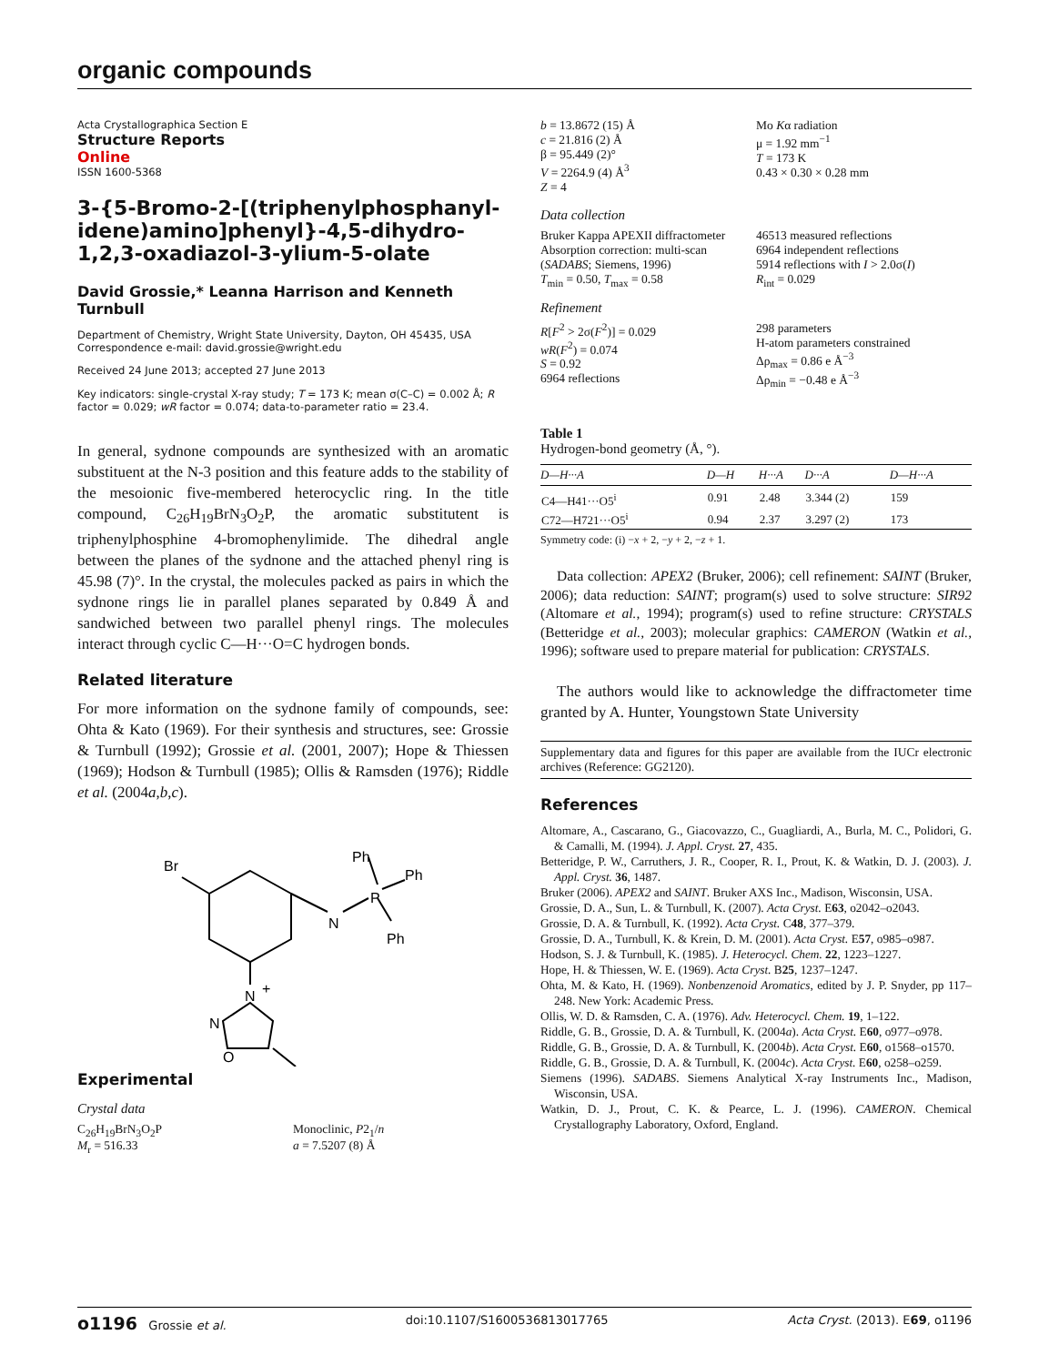organic compounds
Acta Crystallographica Section E
Structure Reports
Online
ISSN 1600-5368
3-{5-Bromo-2-[(triphenylphosphanyl-idene)amino]phenyl}-4,5-dihydro-1,2,3-oxadiazol-3-ylium-5-olate
David Grossie,* Leanna Harrison and Kenneth Turnbull
Department of Chemistry, Wright State University, Dayton, OH 45435, USA
Correspondence e-mail: david.grossie@wright.edu
Received 24 June 2013; accepted 27 June 2013
Key indicators: single-crystal X-ray study; T = 173 K; mean σ(C–C) = 0.002 Å; R factor = 0.029; wR factor = 0.074; data-to-parameter ratio = 23.4.
In general, sydnone compounds are synthesized with an aromatic substituent at the N-3 position and this feature adds to the stability of the mesoionic five-membered heterocyclic ring. In the title compound, C<sub>26</sub>H<sub>19</sub>BrN<sub>3</sub>O<sub>2</sub>P, the aromatic substitutent is triphenylphosphine 4-bromophenylimide. The dihedral angle between the planes of the sydnone and the attached phenyl ring is 45.98 (7)°. In the crystal, the molecules packed as pairs in which the sydnone rings lie in parallel planes separated by 0.849 Å and sandwiched between two parallel phenyl rings. The molecules interact through cyclic C—H···O=C hydrogen bonds.
Related literature
For more information on the sydnone family of compounds, see: Ohta & Kato (1969). For their synthesis and structures, see: Grossie & Turnbull (1992); Grossie et al. (2001, 2007); Hope & Thiessen (1969); Hodson & Turnbull (1985); Ollis & Ramsden (1976); Riddle et al. (2004a,b,c).
Br
Ph
Ph
Ph
P
N
N
+
N
O
Experimental
Crystal data
C<sub>26</sub>H<sub>19</sub>BrN<sub>3</sub>O<sub>2</sub>P
M<sub>r</sub> = 516.33
Monoclinic, P2<sub>1</sub>/n
a = 7.5207 (8) Å
b = 13.8672 (15) Å
c = 21.816 (2) Å
β = 95.449 (2)°
V = 2264.9 (4) Å<sup>3</sup>
Z = 4
Mo Kα radiation
μ = 1.92 mm<sup>−1</sup>
T = 173 K
0.43 × 0.30 × 0.28 mm
Data collection
Bruker Kappa APEXII diffractometer
Absorption correction: multi-scan (SADABS; Siemens, 1996)
T<sub>min</sub> = 0.50, T<sub>max</sub> = 0.58
46513 measured reflections
6964 independent reflections
5914 reflections with I > 2.0σ(I)
R<sub>int</sub> = 0.029
Refinement
R[F<sup>2</sup> > 2σ(F<sup>2</sup>)] = 0.029
wR(F<sup>2</sup>) = 0.074
S = 0.92
6964 reflections
298 parameters
H-atom parameters constrained
Δρ<sub>max</sub> = 0.86 e Å<sup>−3</sup>
Δρ<sub>min</sub> = −0.48 e Å<sup>−3</sup>
Table 1
Hydrogen-bond geometry (Å, °).
| D —H··· A | D —H | H··· A | D ··· A | D —H··· A |
| --- | --- | --- | --- | --- |
| C4—H41···O5<sup>i</sup> | 0.91 | 2.48 | 3.344 (2) | 159 |
| C72—H721···O5<sup>i</sup> | 0.94 | 2.37 | 3.297 (2) | 173 |
Symmetry code: (i) −x + 2, −y + 2, −z + 1.
Data collection: APEX2 (Bruker, 2006); cell refinement: SAINT (Bruker, 2006); data reduction: SAINT; program(s) used to solve structure: SIR92 (Altomare et al., 1994); program(s) used to refine structure: CRYSTALS (Betteridge et al., 2003); molecular graphics: CAMERON (Watkin et al., 1996); software used to prepare material for publication: CRYSTALS.
The authors would like to acknowledge the diffractometer time granted by A. Hunter, Youngstown State University
Supplementary data and figures for this paper are available from the IUCr electronic archives (Reference: GG2120).
References
Altomare, A., Cascarano, G., Giacovazzo, C., Guagliardi, A., Burla, M. C., Polidori, G. & Camalli, M. (1994). J. Appl. Cryst. 27, 435.
Betteridge, P. W., Carruthers, J. R., Cooper, R. I., Prout, K. & Watkin, D. J. (2003). J. Appl. Cryst. 36, 1487.
Bruker (2006). APEX2 and SAINT. Bruker AXS Inc., Madison, Wisconsin, USA.
Grossie, D. A., Sun, L. & Turnbull, K. (2007). Acta Cryst. E63, o2042–o2043.
Grossie, D. A. & Turnbull, K. (1992). Acta Cryst. C48, 377–379.
Grossie, D. A., Turnbull, K. & Krein, D. M. (2001). Acta Cryst. E57, o985–o987.
Hodson, S. J. & Turnbull, K. (1985). J. Heterocycl. Chem. 22, 1223–1227.
Hope, H. & Thiessen, W. E. (1969). Acta Cryst. B25, 1237–1247.
Ohta, M. & Kato, H. (1969). Nonbenzenoid Aromatics, edited by J. P. Snyder, pp 117–248. New York: Academic Press.
Ollis, W. D. & Ramsden, C. A. (1976). Adv. Heterocycl. Chem. 19, 1–122.
Riddle, G. B., Grossie, D. A. & Turnbull, K. (2004a). Acta Cryst. E60, o977–o978.
Riddle, G. B., Grossie, D. A. & Turnbull, K. (2004b). Acta Cryst. E60, o1568–o1570.
Riddle, G. B., Grossie, D. A. & Turnbull, K. (2004c). Acta Cryst. E60, o258–o259.
Siemens (1996). SADABS. Siemens Analytical X-ray Instruments Inc., Madison, Wisconsin, USA.
Watkin, D. J., Prout, C. K. & Pearce, L. J. (1996). CAMERON. Chemical Crystallography Laboratory, Oxford, England.
o1196 Grossie et al. doi:10.1107/S1600536813017765 Acta Cryst. (2013). E69, o1196